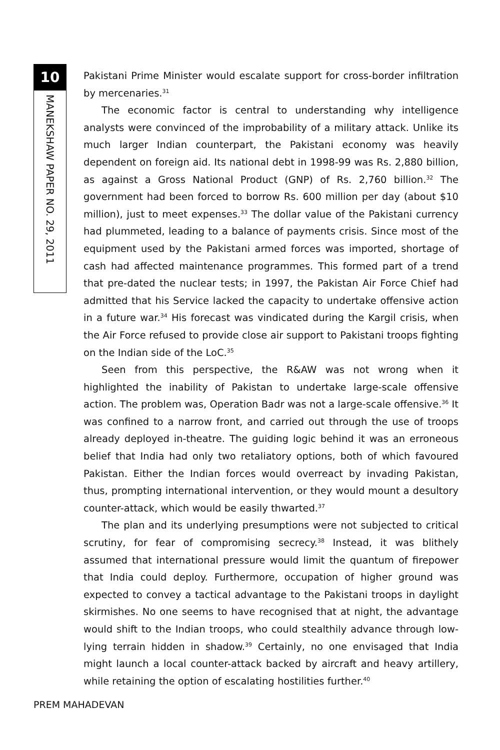10
MANEKSHAW PAPER NO. 29, 2011
Pakistani Prime Minister would escalate support for cross-border infiltration by mercenaries.<sup>31</sup>
The economic factor is central to understanding why intelligence analysts were convinced of the improbability of a military attack. Unlike its much larger Indian counterpart, the Pakistani economy was heavily dependent on foreign aid. Its national debt in 1998-99 was Rs. 2,880 billion, as against a Gross National Product (GNP) of Rs. 2,760 billion.<sup>32</sup> The government had been forced to borrow Rs. 600 million per day (about $10 million), just to meet expenses.<sup>33</sup> The dollar value of the Pakistani currency had plummeted, leading to a balance of payments crisis. Since most of the equipment used by the Pakistani armed forces was imported, shortage of cash had affected maintenance programmes. This formed part of a trend that pre-dated the nuclear tests; in 1997, the Pakistan Air Force Chief had admitted that his Service lacked the capacity to undertake offensive action in a future war.<sup>34</sup> His forecast was vindicated during the Kargil crisis, when the Air Force refused to provide close air support to Pakistani troops fighting on the Indian side of the LoC.<sup>35</sup>
Seen from this perspective, the R&AW was not wrong when it highlighted the inability of Pakistan to undertake large-scale offensive action. The problem was, Operation Badr was not a large-scale offensive.<sup>36</sup> It was confined to a narrow front, and carried out through the use of troops already deployed in-theatre. The guiding logic behind it was an erroneous belief that India had only two retaliatory options, both of which favoured Pakistan. Either the Indian forces would overreact by invading Pakistan, thus, prompting international intervention, or they would mount a desultory counter-attack, which would be easily thwarted.<sup>37</sup>
The plan and its underlying presumptions were not subjected to critical scrutiny, for fear of compromising secrecy.<sup>38</sup> Instead, it was blithely assumed that international pressure would limit the quantum of firepower that India could deploy. Furthermore, occupation of higher ground was expected to convey a tactical advantage to the Pakistani troops in daylight skirmishes. No one seems to have recognised that at night, the advantage would shift to the Indian troops, who could stealthily advance through low-lying terrain hidden in shadow.<sup>39</sup> Certainly, no one envisaged that India might launch a local counter-attack backed by aircraft and heavy artillery, while retaining the option of escalating hostilities further.<sup>40</sup>
PREM MAHADEVAN